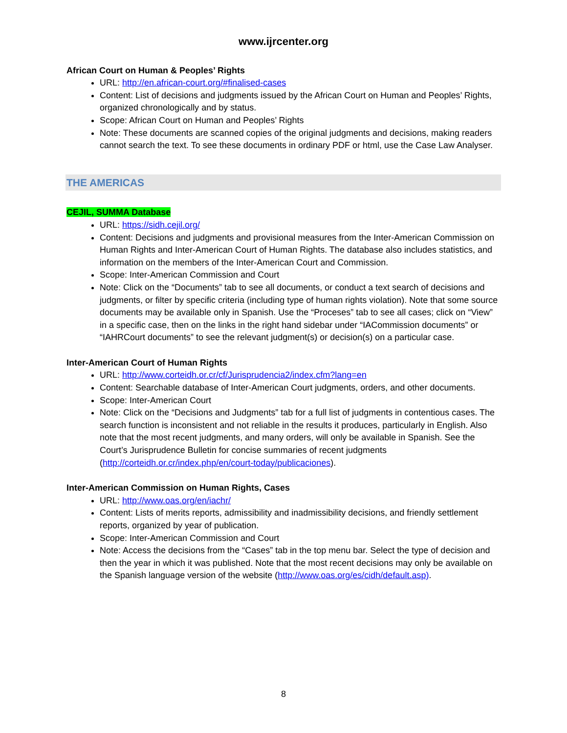www.ijrcenter.org
African Court on Human & Peoples’ Rights
URL: http://en.african-court.org/#finalised-cases
Content: List of decisions and judgments issued by the African Court on Human and Peoples’ Rights, organized chronologically and by status.
Scope: African Court on Human and Peoples’ Rights
Note: These documents are scanned copies of the original judgments and decisions, making readers cannot search the text. To see these documents in ordinary PDF or html, use the Case Law Analyser.
THE AMERICAS
CEJIL, SUMMA Database
URL: https://sidh.cejil.org/
Content: Decisions and judgments and provisional measures from the Inter-American Commission on Human Rights and Inter-American Court of Human Rights. The database also includes statistics, and information on the members of the Inter-American Court and Commission.
Scope: Inter-American Commission and Court
Note: Click on the “Documents” tab to see all documents, or conduct a text search of decisions and judgments, or filter by specific criteria (including type of human rights violation). Note that some source documents may be available only in Spanish. Use the “Proceses” tab to see all cases; click on “View” in a specific case, then on the links in the right hand sidebar under “IACommission documents” or “IAHRCourt documents” to see the relevant judgment(s) or decision(s) on a particular case.
Inter-American Court of Human Rights
URL: http://www.corteidh.or.cr/cf/Jurisprudencia2/index.cfm?lang=en
Content: Searchable database of Inter-American Court judgments, orders, and other documents.
Scope: Inter-American Court
Note: Click on the “Decisions and Judgments” tab for a full list of judgments in contentious cases. The search function is inconsistent and not reliable in the results it produces, particularly in English. Also note that the most recent judgments, and many orders, will only be available in Spanish. See the Court’s Jurisprudence Bulletin for concise summaries of recent judgments (http://corteidh.or.cr/index.php/en/court-today/publicaciones).
Inter-American Commission on Human Rights, Cases
URL: http://www.oas.org/en/iachr/
Content: Lists of merits reports, admissibility and inadmissibility decisions, and friendly settlement reports, organized by year of publication.
Scope: Inter-American Commission and Court
Note: Access the decisions from the “Cases” tab in the top menu bar. Select the type of decision and then the year in which it was published. Note that the most recent decisions may only be available on the Spanish language version of the website (http://www.oas.org/es/cidh/default.asp).
8